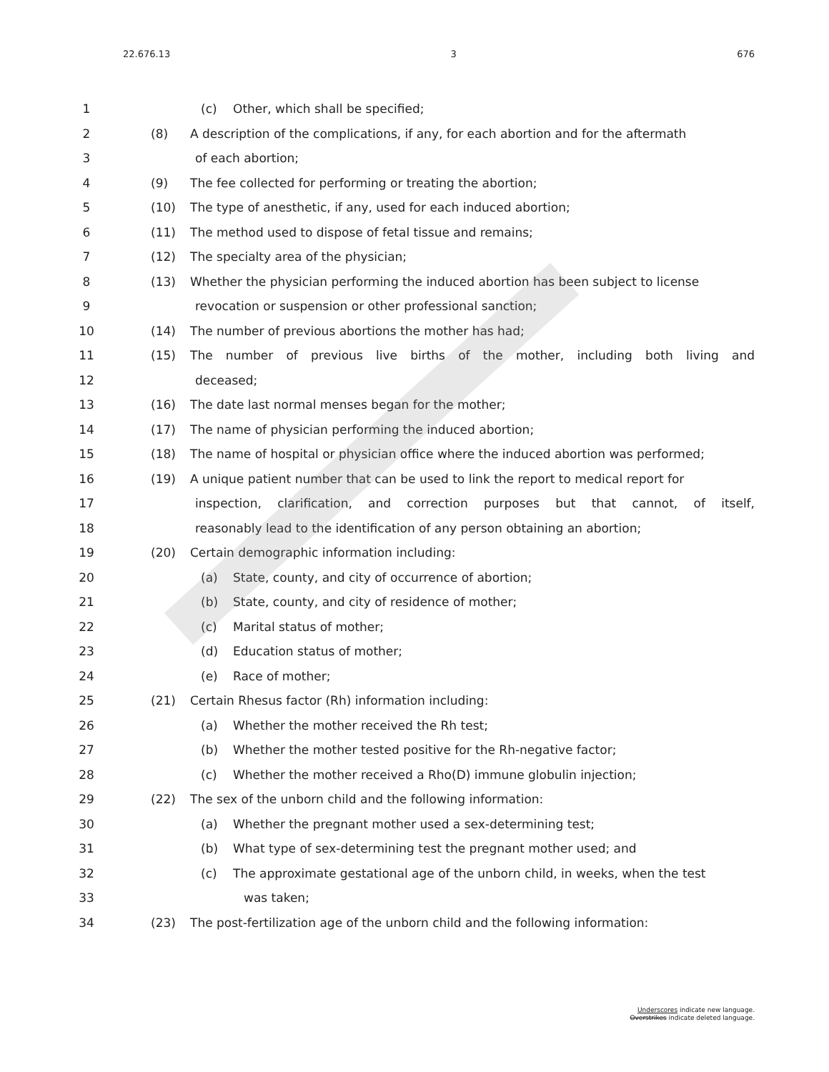22.676.13 3 676
1 (c) Other, which shall be specified;
2 (8) A description of the complications, if any, for each abortion and for the aftermath
3 of each abortion;
4 (9) The fee collected for performing or treating the abortion;
5 (10) The type of anesthetic, if any, used for each induced abortion;
6 (11) The method used to dispose of fetal tissue and remains;
7 (12) The specialty area of the physician;
8 (13) Whether the physician performing the induced abortion has been subject to license
9 revocation or suspension or other professional sanction;
10 (14) The number of previous abortions the mother has had;
11 (15) The number of previous live births of the mother, including both living and
12 deceased;
13 (16) The date last normal menses began for the mother;
14 (17) The name of physician performing the induced abortion;
15 (18) The name of hospital or physician office where the induced abortion was performed;
16 (19) A unique patient number that can be used to link the report to medical report for
17 inspection, clarification, and correction purposes but that cannot, of itself,
18 reasonably lead to the identification of any person obtaining an abortion;
19 (20) Certain demographic information including:
20 (a) State, county, and city of occurrence of abortion;
21 (b) State, county, and city of residence of mother;
22 (c) Marital status of mother;
23 (d) Education status of mother;
24 (e) Race of mother;
25 (21) Certain Rhesus factor (Rh) information including:
26 (a) Whether the mother received the Rh test;
27 (b) Whether the mother tested positive for the Rh-negative factor;
28 (c) Whether the mother received a Rho(D) immune globulin injection;
29 (22) The sex of the unborn child and the following information:
30 (a) Whether the pregnant mother used a sex-determining test;
31 (b) What type of sex-determining test the pregnant mother used; and
32 (c) The approximate gestational age of the unborn child, in weeks, when the test
33 was taken;
34 (23) The post-fertilization age of the unborn child and the following information:
Underscores indicate new language.
Overstrikes indicate deleted language.